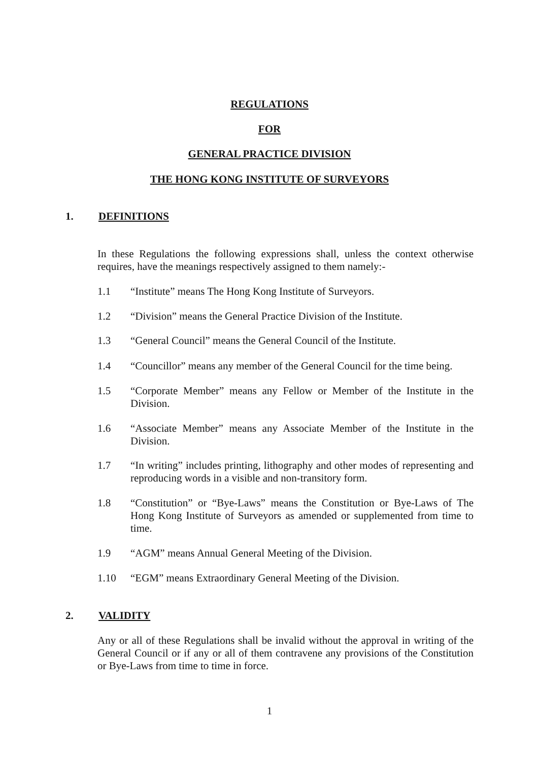REGULATIONS
FOR
GENERAL PRACTICE DIVISION
THE HONG KONG INSTITUTE OF SURVEYORS
1. DEFINITIONS
In these Regulations the following expressions shall, unless the context otherwise requires, have the meanings respectively assigned to them namely:-
1.1 “Institute” means The Hong Kong Institute of Surveyors.
1.2 “Division” means the General Practice Division of the Institute.
1.3 “General Council” means the General Council of the Institute.
1.4 “Councillor” means any member of the General Council for the time being.
1.5 “Corporate Member” means any Fellow or Member of the Institute in the Division.
1.6 “Associate Member” means any Associate Member of the Institute in the Division.
1.7 “In writing” includes printing, lithography and other modes of representing and reproducing words in a visible and non-transitory form.
1.8 “Constitution” or “Bye-Laws” means the Constitution or Bye-Laws of The Hong Kong Institute of Surveyors as amended or supplemented from time to time.
1.9 “AGM” means Annual General Meeting of the Division.
1.10 “EGM” means Extraordinary General Meeting of the Division.
2. VALIDITY
Any or all of these Regulations shall be invalid without the approval in writing of the General Council or if any or all of them contravene any provisions of the Constitution or Bye-Laws from time to time in force.
1